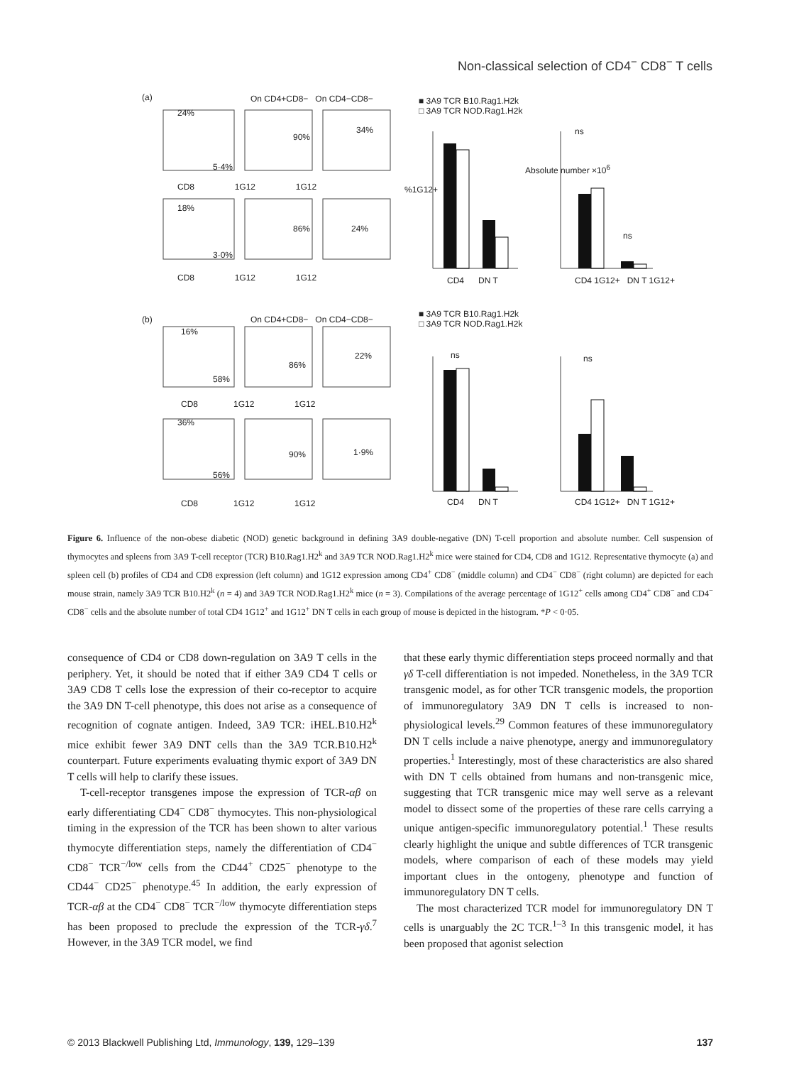Non-classical selection of CD4<sup>−</sup> CD8<sup>−</sup> T cells
(a) On CD4+CD8− On CD4−CD8−
■ 3A9 TCR B10.Rag1.H2k
□ 3A9 TCR NOD.Rag1.H2k
24%
5·4%
90%
34%
CD8 1G12 1G12
18%
3·0%
86% 24%
CD8 1G12 1G12
%1G12+
Absolute number ×10<sup>6</sup>
CD4 DN T CD4 1G12+ DN T 1G12+
ns
ns
(b) On CD4+CD8− On CD4−CD8−
■ 3A9 TCR B10.Rag1.H2k
□ 3A9 TCR NOD.Rag1.H2k
16%
58%
86%
22%
CD8 1G12 1G12
36%
56%
90% 1·9%
CD8 1G12 1G12
CD4 DN T CD4 1G12+ DN T 1G12+
ns ns
Figure 6. Influence of the non-obese diabetic (NOD) genetic background in defining 3A9 double-negative (DN) T-cell proportion and absolute number. Cell suspension of thymocytes and spleens from 3A9 T-cell receptor (TCR) B10.Rag1.H2<sup>k</sup> and 3A9 TCR NOD.Rag1.H2<sup>k</sup> mice were stained for CD4, CD8 and 1G12. Representative thymocyte (a) and spleen cell (b) profiles of CD4 and CD8 expression (left column) and 1G12 expression among CD4<sup>+</sup> CD8<sup>−</sup> (middle column) and CD4<sup>−</sup> CD8<sup>−</sup> (right column) are depicted for each mouse strain, namely 3A9 TCR B10.H2<sup>k</sup> (n = 4) and 3A9 TCR NOD.Rag1.H2<sup>k</sup> mice (n = 3). Compilations of the average percentage of 1G12<sup>+</sup> cells among CD4<sup>+</sup> CD8<sup>−</sup> and CD4<sup>−</sup> CD8<sup>−</sup> cells and the absolute number of total CD4 1G12<sup>+</sup> and 1G12<sup>+</sup> DN T cells in each group of mouse is depicted in the histogram. *P < 0·05.
consequence of CD4 or CD8 down-regulation on 3A9 T cells in the periphery. Yet, it should be noted that if either 3A9 CD4 T cells or 3A9 CD8 T cells lose the expression of their co-receptor to acquire the 3A9 DN T-cell phenotype, this does not arise as a consequence of recognition of cognate antigen. Indeed, 3A9 TCR: iHEL.B10.H2<sup>k</sup> mice exhibit fewer 3A9 DNT cells than the 3A9 TCR.B10.H2<sup>k</sup> counterpart. Future experiments evaluating thymic export of 3A9 DN T cells will help to clarify these issues.
T-cell-receptor transgenes impose the expression of TCR-αβ on early differentiating CD4<sup>−</sup> CD8<sup>−</sup> thymocytes. This non-physiological timing in the expression of the TCR has been shown to alter various thymocyte differentiation steps, namely the differentiation of CD4<sup>−</sup> CD8<sup>−</sup> TCR<sup>−/low</sup> cells from the CD44<sup>+</sup> CD25<sup>−</sup> phenotype to the CD44<sup>−</sup> CD25<sup>−</sup> phenotype.<sup>45</sup> In addition, the early expression of TCR-αβ at the CD4<sup>−</sup> CD8<sup>−</sup> TCR<sup>−/low</sup> thymocyte differentiation steps has been proposed to preclude the expression of the TCR-γδ.<sup>7</sup> However, in the 3A9 TCR model, we find
that these early thymic differentiation steps proceed normally and that γδ T-cell differentiation is not impeded. Nonetheless, in the 3A9 TCR transgenic model, as for other TCR transgenic models, the proportion of immunoregulatory 3A9 DN T cells is increased to non-physiological levels.<sup>29</sup> Common features of these immunoregulatory DN T cells include a naive phenotype, anergy and immunoregulatory properties.<sup>1</sup> Interestingly, most of these characteristics are also shared with DN T cells obtained from humans and non-transgenic mice, suggesting that TCR transgenic mice may well serve as a relevant model to dissect some of the properties of these rare cells carrying a unique antigen-specific immunoregulatory potential.<sup>1</sup> These results clearly highlight the unique and subtle differences of TCR transgenic models, where comparison of each of these models may yield important clues in the ontogeny, phenotype and function of immunoregulatory DN T cells.
The most characterized TCR model for immunoregulatory DN T cells is unarguably the 2C TCR.<sup>1–3</sup> In this transgenic model, it has been proposed that agonist selection
© 2013 Blackwell Publishing Ltd, Immunology, 139, 129–139 137